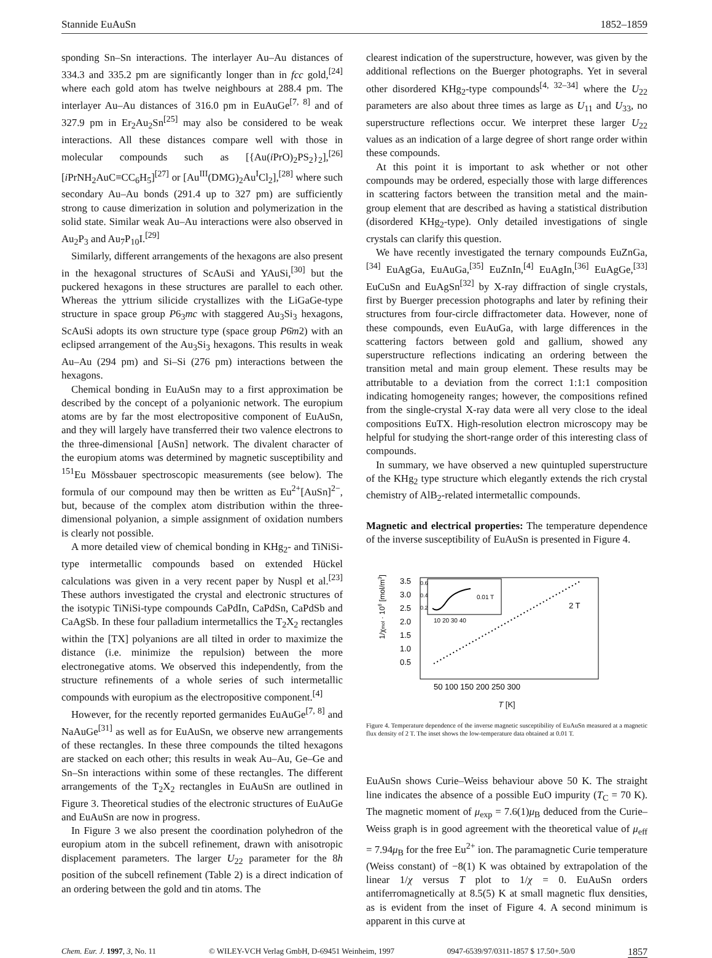Stannide EuAuSn 1852–1859
sponding Sn–Sn interactions. The interlayer Au–Au distances of 334.3 and 335.2 pm are significantly longer than in fcc gold,<sup>[24]</sup> where each gold atom has twelve neighbours at 288.4 pm. The interlayer Au–Au distances of 316.0 pm in EuAuGe<sup>[7, 8]</sup> and of 327.9 pm in Er<sub>2</sub>Au<sub>2</sub>Sn<sup>[25]</sup> may also be considered to be weak interactions. All these distances compare well with those in molecular compounds such as [{Au(i PrO)<sub>2</sub>PS<sub>2</sub>}<sub>2</sub>],<sup>[26]</sup> [i PrNH<sub>2</sub>AuC≡CC<sub>6</sub>H<sub>5</sub>]<sup>[27]</sup> or [Au<sup>III</sup>(DMG)<sub>2</sub>Au<sup>I</sup>Cl<sub>2</sub>],<sup>[28]</sup> where such secondary Au–Au bonds (291.4 up to 327 pm) are sufficiently strong to cause dimerization in solution and polymerization in the solid state. Similar weak Au–Au interactions were also observed in Au<sub>2</sub>P<sub>3</sub> and Au<sub>7</sub>P<sub>10</sub>I.<sup>[29]</sup>
Similarly, different arrangements of the hexagons are also present in the hexagonal structures of ScAuSi and YAuSi,<sup>[30]</sup> but the puckered hexagons in these structures are parallel to each other. Whereas the yttrium silicide crystallizes with the LiGaGe-type structure in space group P6<sub>3</sub>mc with staggered Au<sub>3</sub>Si<sub>3</sub> hexagons, ScAuSi adopts its own structure type (space group P6̄m2) with an eclipsed arrangement of the Au<sub>3</sub>Si<sub>3</sub> hexagons. This results in weak Au–Au (294 pm) and Si–Si (276 pm) interactions between the hexagons.
Chemical bonding in EuAuSn may to a first approximation be described by the concept of a polyanionic network. The europium atoms are by far the most electropositive component of EuAuSn, and they will largely have transferred their two valence electrons to the three-dimensional [AuSn] network. The divalent character of the europium atoms was determined by magnetic susceptibility and <sup>151</sup>Eu Mössbauer spectroscopic measurements (see below). The formula of our compound may then be written as Eu<sup>2+</sup>[AuSn]<sup>2−</sup>, but, because of the complex atom distribution within the three-dimensional polyanion, a simple assignment of oxidation numbers is clearly not possible.
A more detailed view of chemical bonding in KHg<sub>2</sub>- and TiNiSi-type intermetallic compounds based on extended Hückel calculations was given in a very recent paper by Nuspl et al.<sup>[23]</sup> These authors investigated the crystal and electronic structures of the isotypic TiNiSi-type compounds CaPdIn, CaPdSn, CaPdSb and CaAgSb. In these four palladium intermetallics the T<sub>2</sub>X<sub>2</sub> rectangles within the [TX] polyanions are all tilted in order to maximize the distance (i.e. minimize the repulsion) between the more electronegative atoms. We observed this independently, from the structure refinements of a whole series of such intermetallic compounds with europium as the electropositive component.<sup>[4]</sup>
However, for the recently reported germanides EuAuGe<sup>[7, 8]</sup> and NaAuGe<sup>[31]</sup> as well as for EuAuSn, we observe new arrangements of these rectangles. In these three compounds the tilted hexagons are stacked on each other; this results in weak Au–Au, Ge–Ge and Sn–Sn interactions within some of these rectangles. The different arrangements of the T<sub>2</sub>X<sub>2</sub> rectangles in EuAuSn are outlined in Figure 3. Theoretical studies of the electronic structures of EuAuGe and EuAuSn are now in progress.
In Figure 3 we also present the coordination polyhedron of the europium atom in the subcell refinement, drawn with anisotropic displacement parameters. The larger U<sub>22</sub> parameter for the 8h position of the subcell refinement (Table 2) is a direct indication of an ordering between the gold and tin atoms. The
clearest indication of the superstructure, however, was given by the additional reflections on the Buerger photographs. Yet in several other disordered KHg<sub>2</sub>-type compounds<sup>[4, 32–34]</sup> where the U<sub>22</sub> parameters are also about three times as large as U<sub>11</sub> and U<sub>33</sub>, no superstructure reflections occur. We interpret these larger U<sub>22</sub> values as an indication of a large degree of short range order within these compounds.
At this point it is important to ask whether or not other compounds may be ordered, especially those with large differences in scattering factors between the transition metal and the main-group element that are described as having a statistical distribution (disordered KHg<sub>2</sub>-type). Only detailed investigations of single crystals can clarify this question.
We have recently investigated the ternary compounds EuZnGa,<sup>[34]</sup> EuAgGa, EuAuGa,<sup>[35]</sup> EuZnIn,<sup>[4]</sup> EuAgIn,<sup>[36]</sup> EuAgGe,<sup>[33]</sup> EuCuSn and EuAgSn<sup>[32]</sup> by X-ray diffraction of single crystals, first by Buerger precession photographs and later by refining their structures from four-circle diffractometer data. However, none of these compounds, even EuAuGa, with large differences in the scattering factors between gold and gallium, showed any superstructure reflections indicating an ordering between the transition metal and main group element. These results may be attributable to a deviation from the correct 1:1:1 composition indicating homogeneity ranges; however, the compositions refined from the single-crystal X-ray data were all very close to the ideal compositions EuTX. High-resolution electron microscopy may be helpful for studying the short-range order of this interesting class of compounds.
In summary, we have observed a new quintupled superstructure of the KHg<sub>2</sub> type structure which elegantly extends the rich crystal chemistry of AlB<sub>2</sub>-related intermetallic compounds.
Magnetic and electrical properties: The temperature dependence of the inverse susceptibility of EuAuSn is presented in Figure 4.
1/χmol · 106 [mol/m3]
3.5
3.0
2.5
2.0
1.5
1.0
0.5
0.6
0.4
0.2
0.01 T
10 20 30 40
2 T
50 100 150 200 250 300
T [K]
Figure 4. Temperature dependence of the inverse magnetic susceptibility of EuAuSn measured at a magnetic flux density of 2 T. The inset shows the low-temperature data obtained at 0.01 T.
EuAuSn shows Curie–Weiss behaviour above 50 K. The straight line indicates the absence of a possible EuO impurity (T<sub>C</sub> = 70 K). The magnetic moment of μ<sub>exp</sub> = 7.6(1)μ<sub>B</sub> deduced from the Curie–Weiss graph is in good agreement with the theoretical value of μ<sub>eff</sub> = 7.94μ<sub>B</sub> for the free Eu<sup>2+</sup> ion. The paramagnetic Curie temperature (Weiss constant) of −8(1) K was obtained by extrapolation of the linear 1/χ versus T plot to 1/χ = 0. EuAuSn orders antiferromagnetically at 8.5(5) K at small magnetic flux densities, as is evident from the inset of Figure 4. A second minimum is apparent in this curve at
Chem. Eur. J. 1997, 3, No. 11 © WILEY-VCH Verlag GmbH, D-69451 Weinheim, 1997 0947-6539/97/0311-1857 $ 17.50+.50/0 1857